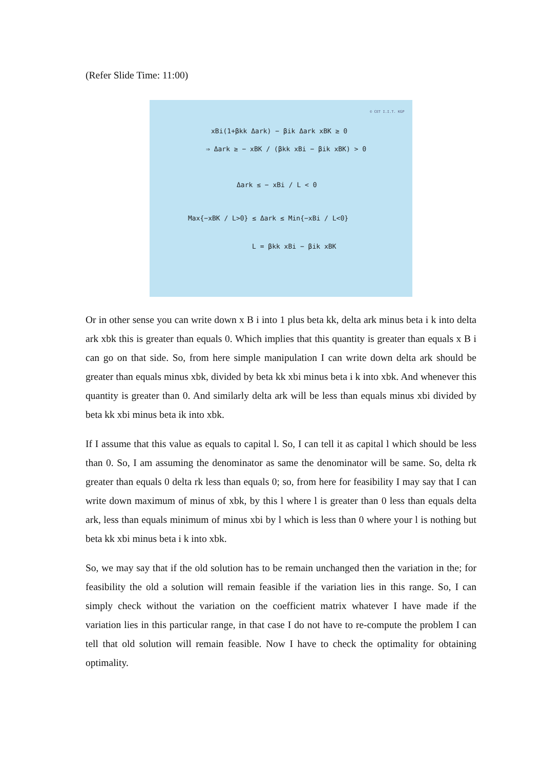(Refer Slide Time: 11:00)
© CET I.I.T. KGP
xBi(1+βkk Δark) − βik Δark xBK ≥ 0
⇒ Δark ≥ − xBK / (βkk xBi − βik xBK) > 0
Δark ≤ − xBi / L < 0
Max{−xBK / L>0} ≤ Δark ≤ Min{−xBi / L<0}
L = βkk xBi − βik xBK
Or in other sense you can write down x B i into 1 plus beta kk, delta ark minus beta i k into delta ark xbk this is greater than equals 0. Which implies that this quantity is greater than equals x B i can go on that side. So, from here simple manipulation I can write down delta ark should be greater than equals minus xbk, divided by beta kk xbi minus beta i k into xbk. And whenever this quantity is greater than 0. And similarly delta ark will be less than equals minus xbi divided by beta kk xbi minus beta ik into xbk.
If I assume that this value as equals to capital l. So, I can tell it as capital l which should be less than 0. So, I am assuming the denominator as same the denominator will be same. So, delta rk greater than equals 0 delta rk less than equals 0; so, from here for feasibility I may say that I can write down maximum of minus of xbk, by this l where l is greater than 0 less than equals delta ark, less than equals minimum of minus xbi by l which is less than 0 where your l is nothing but beta kk xbi minus beta i k into xbk.
So, we may say that if the old solution has to be remain unchanged then the variation in the; for feasibility the old a solution will remain feasible if the variation lies in this range. So, I can simply check without the variation on the coefficient matrix whatever I have made if the variation lies in this particular range, in that case I do not have to re-compute the problem I can tell that old solution will remain feasible. Now I have to check the optimality for obtaining optimality.